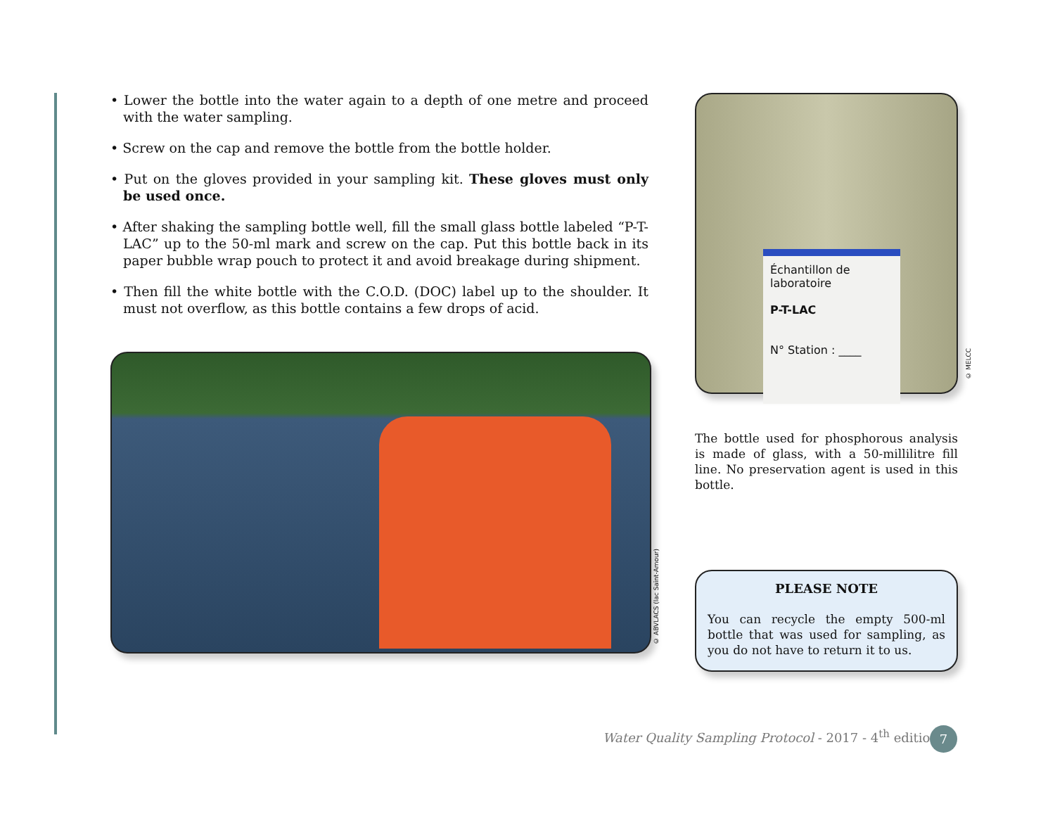• Lower the bottle into the water again to a depth of one metre and proceed with the water sampling.
• Screw on the cap and remove the bottle from the bottle holder.
• Put on the gloves provided in your sampling kit. These gloves must only be used once.
• After shaking the sampling bottle well, fill the small glass bottle labeled “P-T-LAC” up to the 50-ml mark and screw on the cap. Put this bottle back in its paper bubble wrap pouch to protect it and avoid breakage during shipment.
• Then fill the white bottle with the C.O.D. (DOC) label up to the shoulder. It must not overflow, as this bottle contains a few drops of acid.
© ABVLACS (lac Saint-Amour)
Échantillon de laboratoire
P-T-LAC
N° Station : ____
The bottle used for phosphorous analysis is made of glass, with a 50-millilitre fill line. No preservation agent is used in this bottle.
PLEASE NOTE
You can recycle the empty 500-ml bottle that was used for sampling, as you do not have to return it to us.
© MELCC
Water Quality Sampling Protocol - 2017 - 4<sup>th</sup> edition
7